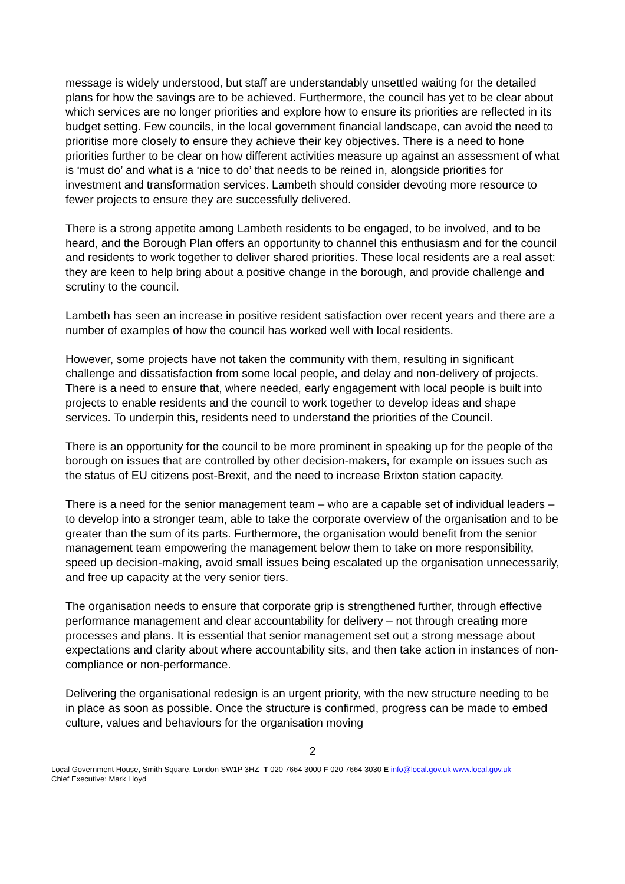message is widely understood, but staff are understandably unsettled waiting for the detailed plans for how the savings are to be achieved. Furthermore, the council has yet to be clear about which services are no longer priorities and explore how to ensure its priorities are reflected in its budget setting. Few councils, in the local government financial landscape, can avoid the need to prioritise more closely to ensure they achieve their key objectives. There is a need to hone priorities further to be clear on how different activities measure up against an assessment of what is ‘must do’ and what is a ‘nice to do’ that needs to be reined in, alongside priorities for investment and transformation services. Lambeth should consider devoting more resource to fewer projects to ensure they are successfully delivered.
There is a strong appetite among Lambeth residents to be engaged, to be involved, and to be heard, and the Borough Plan offers an opportunity to channel this enthusiasm and for the council and residents to work together to deliver shared priorities. These local residents are a real asset: they are keen to help bring about a positive change in the borough, and provide challenge and scrutiny to the council.
Lambeth has seen an increase in positive resident satisfaction over recent years and there are a number of examples of how the council has worked well with local residents.
However, some projects have not taken the community with them, resulting in significant challenge and dissatisfaction from some local people, and delay and non-delivery of projects. There is a need to ensure that, where needed, early engagement with local people is built into projects to enable residents and the council to work together to develop ideas and shape services. To underpin this, residents need to understand the priorities of the Council.
There is an opportunity for the council to be more prominent in speaking up for the people of the borough on issues that are controlled by other decision-makers, for example on issues such as the status of EU citizens post-Brexit, and the need to increase Brixton station capacity.
There is a need for the senior management team – who are a capable set of individual leaders – to develop into a stronger team, able to take the corporate overview of the organisation and to be greater than the sum of its parts. Furthermore, the organisation would benefit from the senior management team empowering the management below them to take on more responsibility, speed up decision-making, avoid small issues being escalated up the organisation unnecessarily, and free up capacity at the very senior tiers.
The organisation needs to ensure that corporate grip is strengthened further, through effective performance management and clear accountability for delivery – not through creating more processes and plans. It is essential that senior management set out a strong message about expectations and clarity about where accountability sits, and then take action in instances of non-compliance or non-performance.
Delivering the organisational redesign is an urgent priority, with the new structure needing to be in place as soon as possible. Once the structure is confirmed, progress can be made to embed culture, values and behaviours for the organisation moving
2
Local Government House, Smith Square, London SW1P 3HZ T 020 7664 3000 F 020 7664 3030 E info@local.gov.uk www.local.gov.uk
Chief Executive: Mark Lloyd